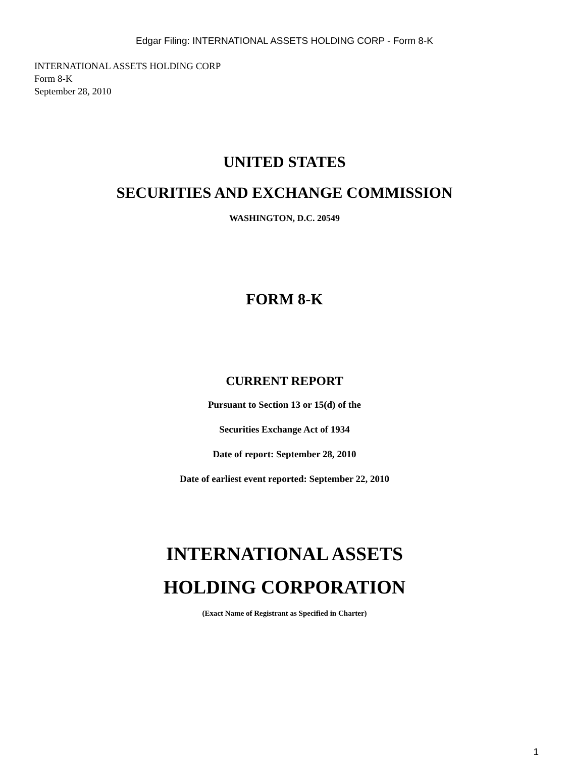Edgar Filing: INTERNATIONAL ASSETS HOLDING CORP - Form 8-K
INTERNATIONAL ASSETS HOLDING CORP
Form 8-K
September 28, 2010
UNITED STATES
SECURITIES AND EXCHANGE COMMISSION
WASHINGTON, D.C. 20549
FORM 8-K
CURRENT REPORT
Pursuant to Section 13 or 15(d) of the
Securities Exchange Act of 1934
Date of report: September 28, 2010
Date of earliest event reported: September 22, 2010
INTERNATIONAL ASSETS
HOLDING CORPORATION
(Exact Name of Registrant as Specified in Charter)
1